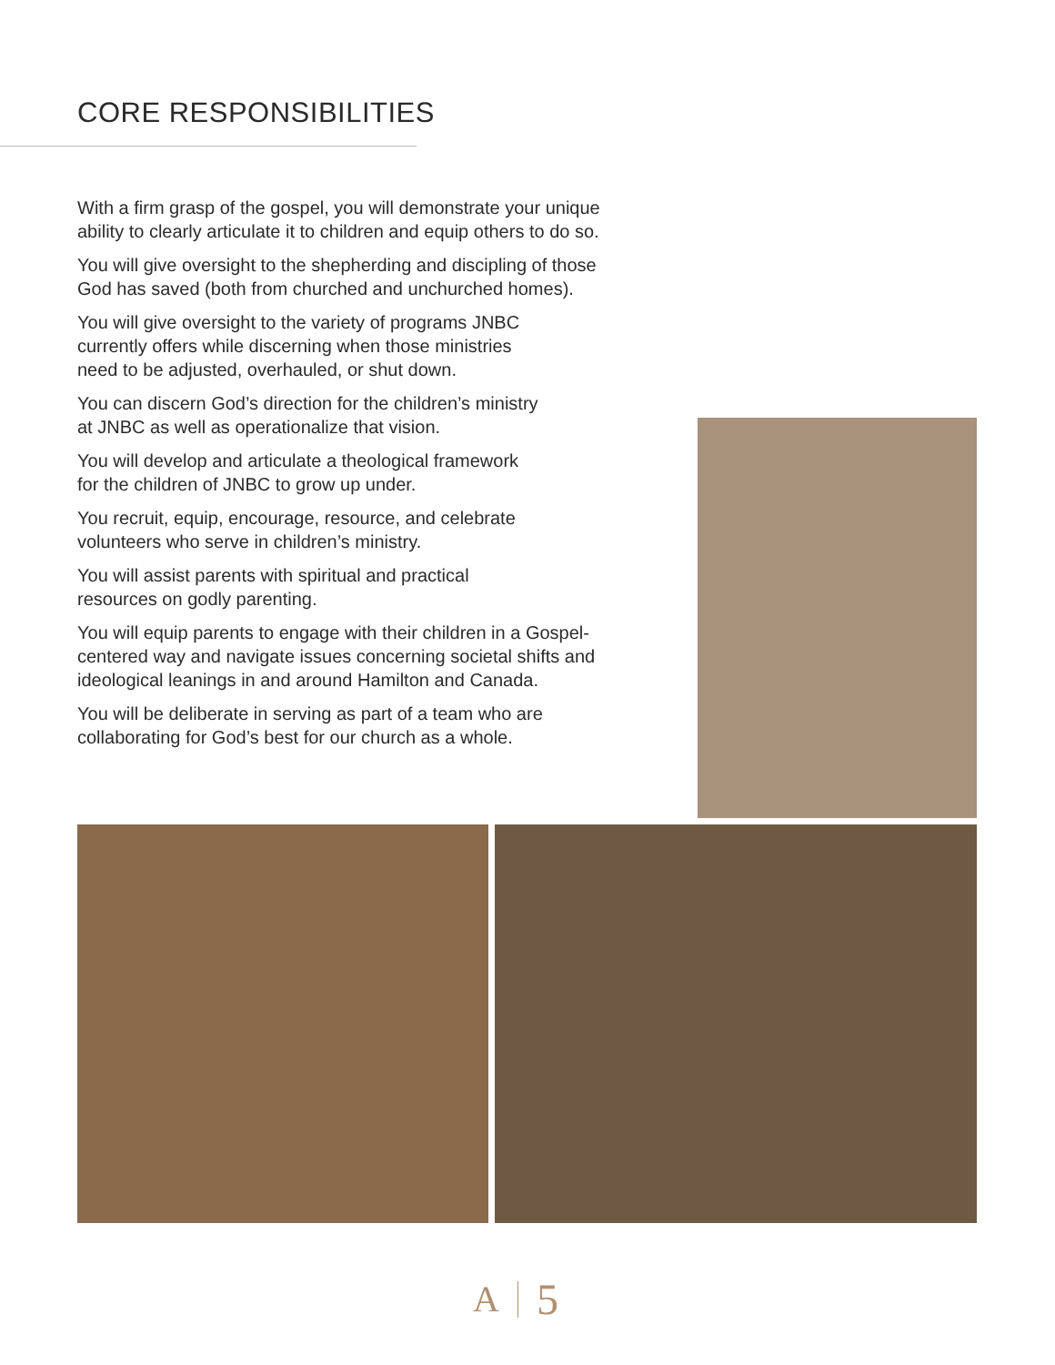CORE RESPONSIBILITIES
With a firm grasp of the gospel, you will demonstrate your unique ability to clearly articulate it to children and equip others to do so.
You will give oversight to the shepherding and discipling of those God has saved (both from churched and unchurched homes).
You will give oversight to the variety of programs JNBC
currently offers while discerning when those ministries
need to be adjusted, overhauled, or shut down.
You can discern God’s direction for the children’s ministry
at JNBC as well as operationalize that vision.
You will develop and articulate a theological framework
for the children of JNBC to grow up under.
You recruit, equip, encourage, resource, and celebrate
volunteers who serve in children’s ministry.
You will assist parents with spiritual and practical
resources on godly parenting.
You will equip parents to engage with their children in a Gospel-centered way and navigate issues concerning societal shifts and ideological leanings in and around Hamilton and Canada.
You will be deliberate in serving as part of a team who are
collaborating for God’s best for our church as a whole.
A 5